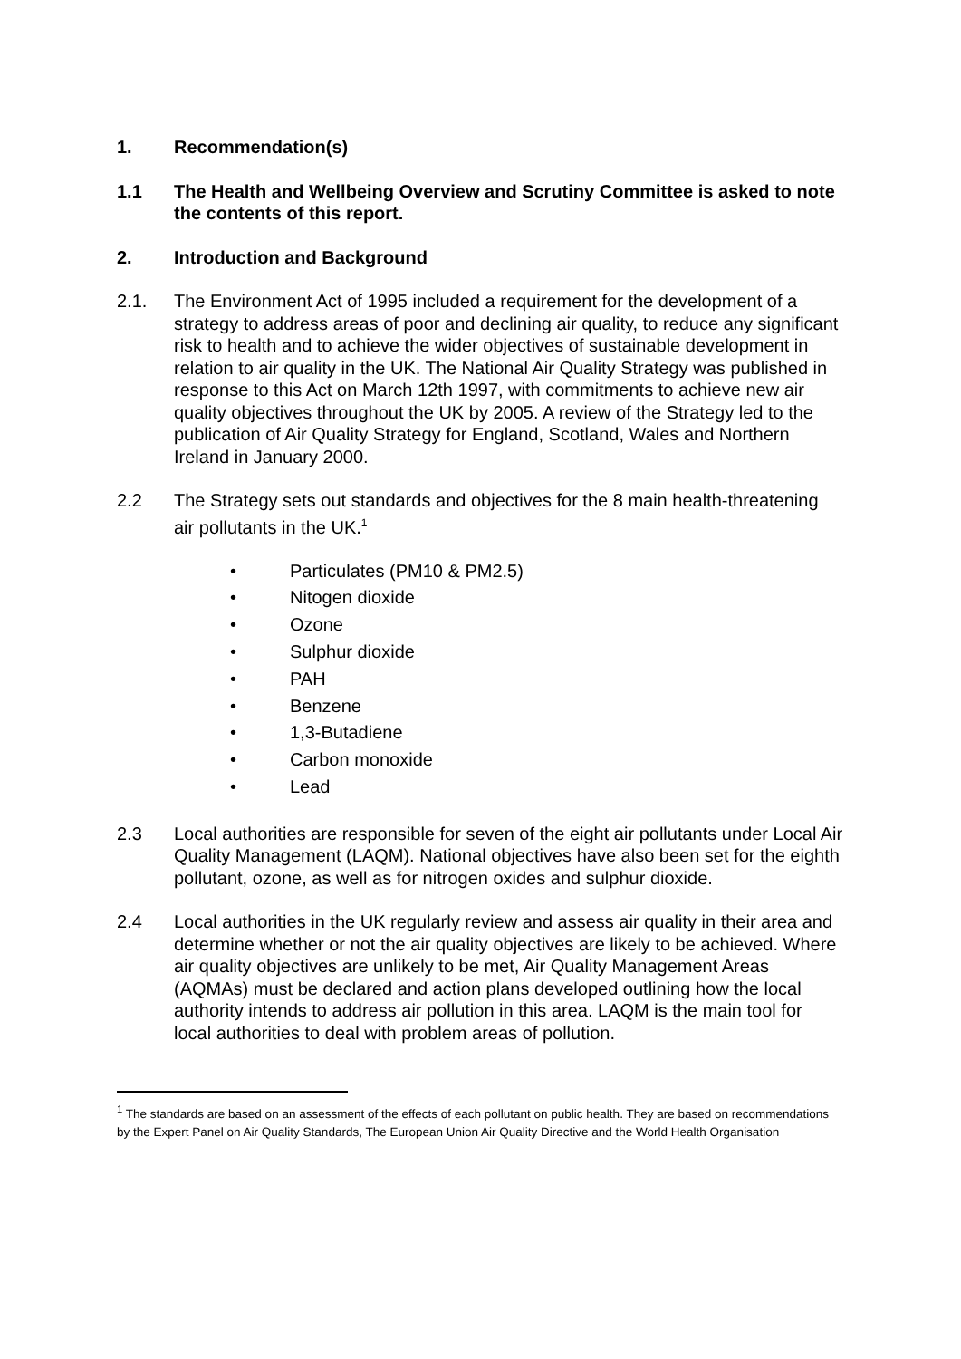1. Recommendation(s)
1.1 The Health and Wellbeing Overview and Scrutiny Committee is asked to note the contents of this report.
2. Introduction and Background
2.1. The Environment Act of 1995 included a requirement for the development of a strategy to address areas of poor and declining air quality, to reduce any significant risk to health and to achieve the wider objectives of sustainable development in relation to air quality in the UK. The National Air Quality Strategy was published in response to this Act on March 12th 1997, with commitments to achieve new air quality objectives throughout the UK by 2005. A review of the Strategy led to the publication of Air Quality Strategy for England, Scotland, Wales and Northern Ireland in January 2000.
2.2 The Strategy sets out standards and objectives for the 8 main health-threatening air pollutants in the UK.<sup>1</sup>
• Particulates (PM10 & PM2.5)
• Nitogen dioxide
• Ozone
• Sulphur dioxide
• PAH
• Benzene
• 1,3-Butadiene
• Carbon monoxide
• Lead
2.3 Local authorities are responsible for seven of the eight air pollutants under Local Air Quality Management (LAQM). National objectives have also been set for the eighth pollutant, ozone, as well as for nitrogen oxides and sulphur dioxide.
2.4 Local authorities in the UK regularly review and assess air quality in their area and determine whether or not the air quality objectives are likely to be achieved. Where air quality objectives are unlikely to be met, Air Quality Management Areas (AQMAs) must be declared and action plans developed outlining how the local authority intends to address air pollution in this area. LAQM is the main tool for local authorities to deal with problem areas of pollution.
<sup>1</sup> The standards are based on an assessment of the effects of each pollutant on public health. They are based on recommendations by the Expert Panel on Air Quality Standards, The European Union Air Quality Directive and the World Health Organisation